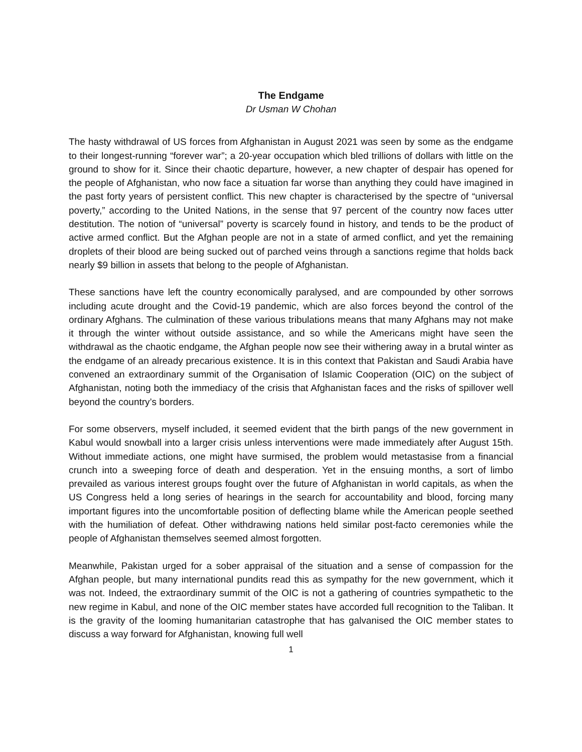The Endgame
Dr Usman W Chohan
The hasty withdrawal of US forces from Afghanistan in August 2021 was seen by some as the endgame to their longest-running “forever war”; a 20-year occupation which bled trillions of dollars with little on the ground to show for it. Since their chaotic departure, however, a new chapter of despair has opened for the people of Afghanistan, who now face a situation far worse than anything they could have imagined in the past forty years of persistent conflict. This new chapter is characterised by the spectre of “universal poverty,” according to the United Nations, in the sense that 97 percent of the country now faces utter destitution. The notion of “universal” poverty is scarcely found in history, and tends to be the product of active armed conflict. But the Afghan people are not in a state of armed conflict, and yet the remaining droplets of their blood are being sucked out of parched veins through a sanctions regime that holds back nearly $9 billion in assets that belong to the people of Afghanistan.
These sanctions have left the country economically paralysed, and are compounded by other sorrows including acute drought and the Covid-19 pandemic, which are also forces beyond the control of the ordinary Afghans. The culmination of these various tribulations means that many Afghans may not make it through the winter without outside assistance, and so while the Americans might have seen the withdrawal as the chaotic endgame, the Afghan people now see their withering away in a brutal winter as the endgame of an already precarious existence. It is in this context that Pakistan and Saudi Arabia have convened an extraordinary summit of the Organisation of Islamic Cooperation (OIC) on the subject of Afghanistan, noting both the immediacy of the crisis that Afghanistan faces and the risks of spillover well beyond the country’s borders.
For some observers, myself included, it seemed evident that the birth pangs of the new government in Kabul would snowball into a larger crisis unless interventions were made immediately after August 15th. Without immediate actions, one might have surmised, the problem would metastasise from a financial crunch into a sweeping force of death and desperation. Yet in the ensuing months, a sort of limbo prevailed as various interest groups fought over the future of Afghanistan in world capitals, as when the US Congress held a long series of hearings in the search for accountability and blood, forcing many important figures into the uncomfortable position of deflecting blame while the American people seethed with the humiliation of defeat. Other withdrawing nations held similar post-facto ceremonies while the people of Afghanistan themselves seemed almost forgotten.
Meanwhile, Pakistan urged for a sober appraisal of the situation and a sense of compassion for the Afghan people, but many international pundits read this as sympathy for the new government, which it was not. Indeed, the extraordinary summit of the OIC is not a gathering of countries sympathetic to the new regime in Kabul, and none of the OIC member states have accorded full recognition to the Taliban. It is the gravity of the looming humanitarian catastrophe that has galvanised the OIC member states to discuss a way forward for Afghanistan, knowing full well
1